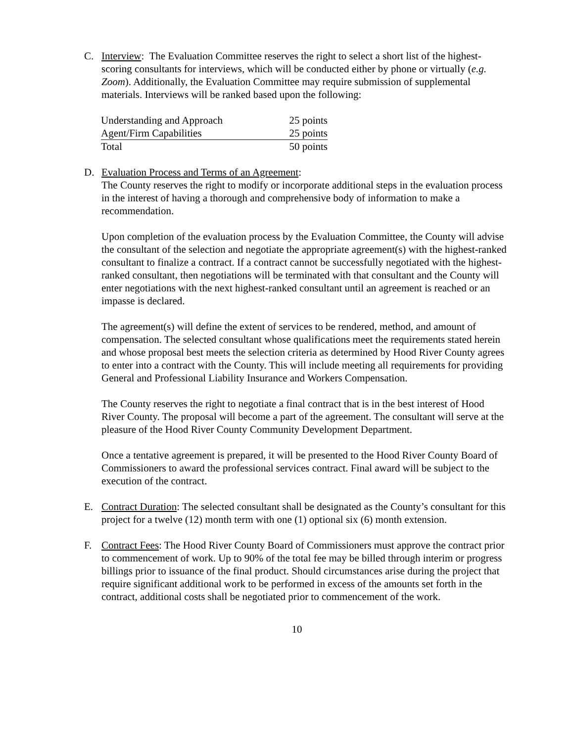C. Interview: The Evaluation Committee reserves the right to select a short list of the highest-scoring consultants for interviews, which will be conducted either by phone or virtually (e.g. Zoom). Additionally, the Evaluation Committee may require submission of supplemental materials. Interviews will be ranked based upon the following:
| Understanding and Approach | 25 points |
| Agent/Firm Capabilities | 25 points |
| Total | 50 points |
D. Evaluation Process and Terms of an Agreement:
The County reserves the right to modify or incorporate additional steps in the evaluation process in the interest of having a thorough and comprehensive body of information to make a recommendation.
Upon completion of the evaluation process by the Evaluation Committee, the County will advise the consultant of the selection and negotiate the appropriate agreement(s) with the highest-ranked consultant to finalize a contract. If a contract cannot be successfully negotiated with the highest-ranked consultant, then negotiations will be terminated with that consultant and the County will enter negotiations with the next highest-ranked consultant until an agreement is reached or an impasse is declared.
The agreement(s) will define the extent of services to be rendered, method, and amount of compensation. The selected consultant whose qualifications meet the requirements stated herein and whose proposal best meets the selection criteria as determined by Hood River County agrees to enter into a contract with the County. This will include meeting all requirements for providing General and Professional Liability Insurance and Workers Compensation.
The County reserves the right to negotiate a final contract that is in the best interest of Hood River County. The proposal will become a part of the agreement. The consultant will serve at the pleasure of the Hood River County Community Development Department.
Once a tentative agreement is prepared, it will be presented to the Hood River County Board of Commissioners to award the professional services contract. Final award will be subject to the execution of the contract.
E. Contract Duration: The selected consultant shall be designated as the County’s consultant for this project for a twelve (12) month term with one (1) optional six (6) month extension.
F. Contract Fees: The Hood River County Board of Commissioners must approve the contract prior to commencement of work. Up to 90% of the total fee may be billed through interim or progress billings prior to issuance of the final product. Should circumstances arise during the project that require significant additional work to be performed in excess of the amounts set forth in the contract, additional costs shall be negotiated prior to commencement of the work.
10